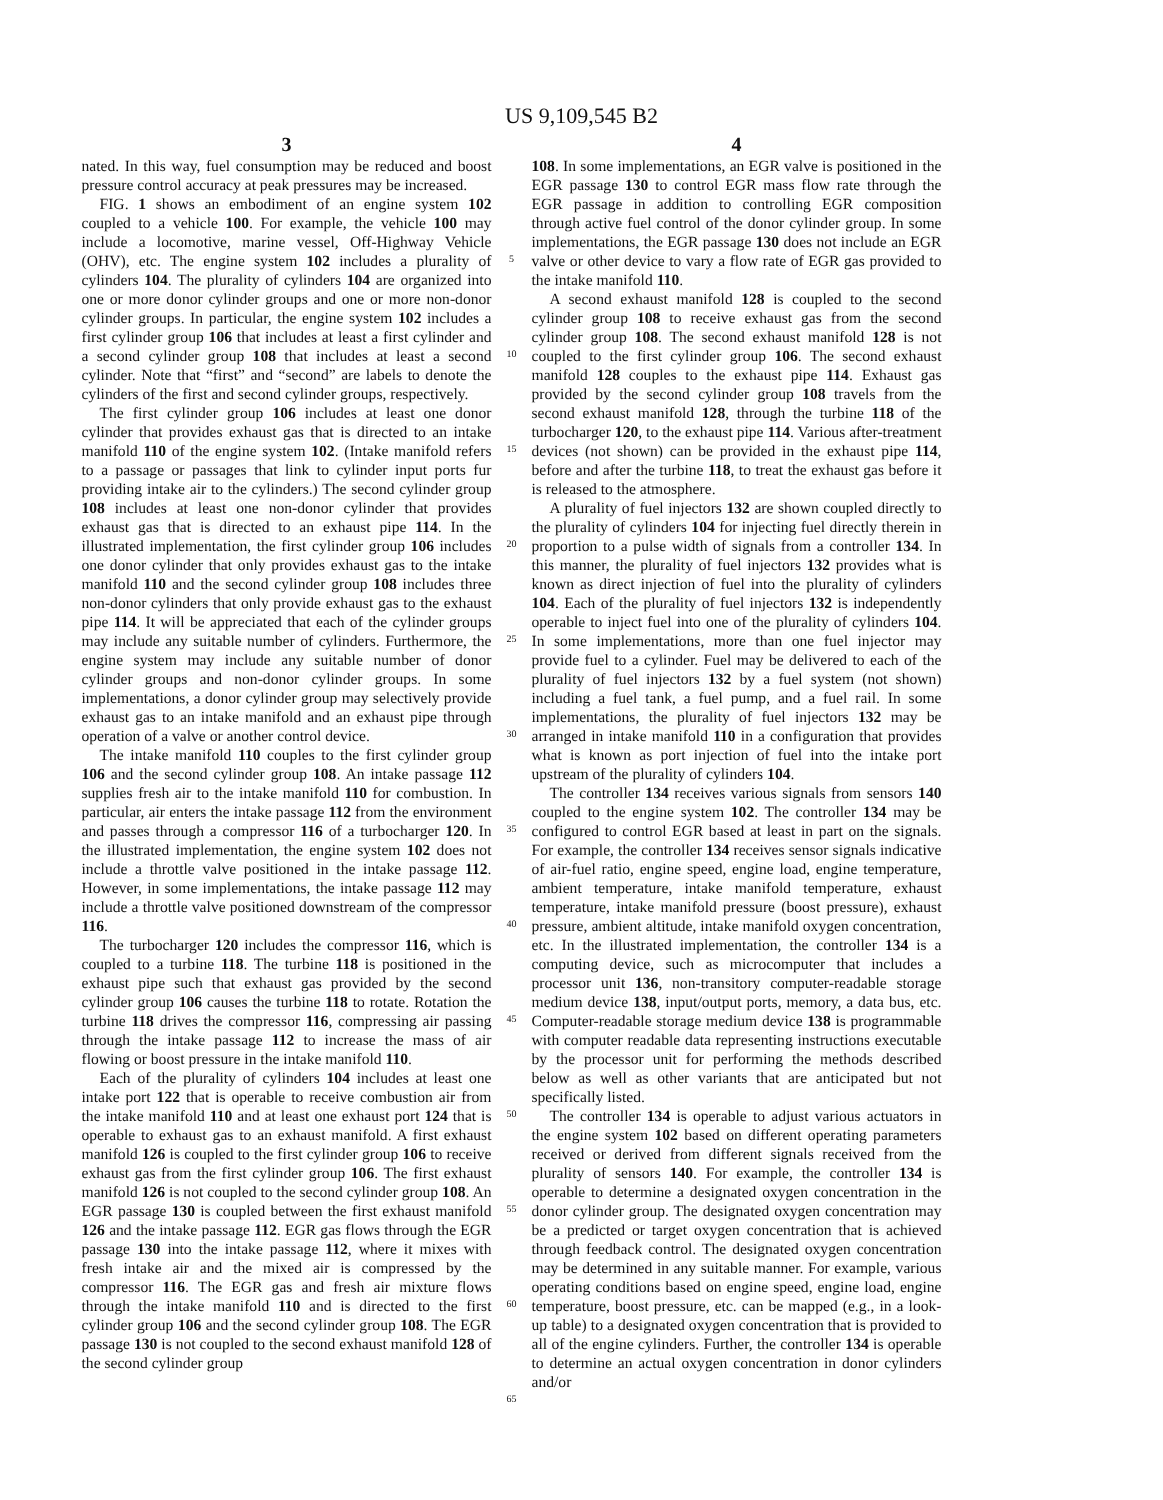US 9,109,545 B2
3
nated. In this way, fuel consumption may be reduced and boost pressure control accuracy at peak pressures may be increased.
FIG. 1 shows an embodiment of an engine system 102 coupled to a vehicle 100. For example, the vehicle 100 may include a locomotive, marine vessel, Off-Highway Vehicle (OHV), etc. The engine system 102 includes a plurality of cylinders 104. The plurality of cylinders 104 are organized into one or more donor cylinder groups and one or more non-donor cylinder groups. In particular, the engine system 102 includes a first cylinder group 106 that includes at least a first cylinder and a second cylinder group 108 that includes at least a second cylinder. Note that “first” and “second” are labels to denote the cylinders of the first and second cylinder groups, respectively.
The first cylinder group 106 includes at least one donor cylinder that provides exhaust gas that is directed to an intake manifold 110 of the engine system 102. (Intake manifold refers to a passage or passages that link to cylinder input ports fur providing intake air to the cylinders.) The second cylinder group 108 includes at least one non-donor cylinder that provides exhaust gas that is directed to an exhaust pipe 114. In the illustrated implementation, the first cylinder group 106 includes one donor cylinder that only provides exhaust gas to the intake manifold 110 and the second cylinder group 108 includes three non-donor cylinders that only provide exhaust gas to the exhaust pipe 114. It will be appreciated that each of the cylinder groups may include any suitable number of cylinders. Furthermore, the engine system may include any suitable number of donor cylinder groups and non-donor cylinder groups. In some implementations, a donor cylinder group may selectively provide exhaust gas to an intake manifold and an exhaust pipe through operation of a valve or another control device.
The intake manifold 110 couples to the first cylinder group 106 and the second cylinder group 108. An intake passage 112 supplies fresh air to the intake manifold 110 for combustion. In particular, air enters the intake passage 112 from the environment and passes through a compressor 116 of a turbocharger 120. In the illustrated implementation, the engine system 102 does not include a throttle valve positioned in the intake passage 112. However, in some implementations, the intake passage 112 may include a throttle valve positioned downstream of the compressor 116.
The turbocharger 120 includes the compressor 116, which is coupled to a turbine 118. The turbine 118 is positioned in the exhaust pipe such that exhaust gas provided by the second cylinder group 106 causes the turbine 118 to rotate. Rotation the turbine 118 drives the compressor 116, compressing air passing through the intake passage 112 to increase the mass of air flowing or boost pressure in the intake manifold 110.
Each of the plurality of cylinders 104 includes at least one intake port 122 that is operable to receive combustion air from the intake manifold 110 and at least one exhaust port 124 that is operable to exhaust gas to an exhaust manifold. A first exhaust manifold 126 is coupled to the first cylinder group 106 to receive exhaust gas from the first cylinder group 106. The first exhaust manifold 126 is not coupled to the second cylinder group 108. An EGR passage 130 is coupled between the first exhaust manifold 126 and the intake passage 112. EGR gas flows through the EGR passage 130 into the intake passage 112, where it mixes with fresh intake air and the mixed air is compressed by the compressor 116. The EGR gas and fresh air mixture flows through the intake manifold 110 and is directed to the first cylinder group 106 and the second cylinder group 108. The EGR passage 130 is not coupled to the second exhaust manifold 128 of the second cylinder group
5
10
15
20
25
30
35
40
45
50
55
60
65
4
108. In some implementations, an EGR valve is positioned in the EGR passage 130 to control EGR mass flow rate through the EGR passage in addition to controlling EGR composition through active fuel control of the donor cylinder group. In some implementations, the EGR passage 130 does not include an EGR valve or other device to vary a flow rate of EGR gas provided to the intake manifold 110.
A second exhaust manifold 128 is coupled to the second cylinder group 108 to receive exhaust gas from the second cylinder group 108. The second exhaust manifold 128 is not coupled to the first cylinder group 106. The second exhaust manifold 128 couples to the exhaust pipe 114. Exhaust gas provided by the second cylinder group 108 travels from the second exhaust manifold 128, through the turbine 118 of the turbocharger 120, to the exhaust pipe 114. Various after-treatment devices (not shown) can be provided in the exhaust pipe 114, before and after the turbine 118, to treat the exhaust gas before it is released to the atmosphere.
A plurality of fuel injectors 132 are shown coupled directly to the plurality of cylinders 104 for injecting fuel directly therein in proportion to a pulse width of signals from a controller 134. In this manner, the plurality of fuel injectors 132 provides what is known as direct injection of fuel into the plurality of cylinders 104. Each of the plurality of fuel injectors 132 is independently operable to inject fuel into one of the plurality of cylinders 104. In some implementations, more than one fuel injector may provide fuel to a cylinder. Fuel may be delivered to each of the plurality of fuel injectors 132 by a fuel system (not shown) including a fuel tank, a fuel pump, and a fuel rail. In some implementations, the plurality of fuel injectors 132 may be arranged in intake manifold 110 in a configuration that provides what is known as port injection of fuel into the intake port upstream of the plurality of cylinders 104.
The controller 134 receives various signals from sensors 140 coupled to the engine system 102. The controller 134 may be configured to control EGR based at least in part on the signals. For example, the controller 134 receives sensor signals indicative of air-fuel ratio, engine speed, engine load, engine temperature, ambient temperature, intake manifold temperature, exhaust temperature, intake manifold pressure (boost pressure), exhaust pressure, ambient altitude, intake manifold oxygen concentration, etc. In the illustrated implementation, the controller 134 is a computing device, such as microcomputer that includes a processor unit 136, non-transitory computer-readable storage medium device 138, input/output ports, memory, a data bus, etc. Computer-readable storage medium device 138 is programmable with computer readable data representing instructions executable by the processor unit for performing the methods described below as well as other variants that are anticipated but not specifically listed.
The controller 134 is operable to adjust various actuators in the engine system 102 based on different operating parameters received or derived from different signals received from the plurality of sensors 140. For example, the controller 134 is operable to determine a designated oxygen concentration in the donor cylinder group. The designated oxygen concentration may be a predicted or target oxygen concentration that is achieved through feedback control. The designated oxygen concentration may be determined in any suitable manner. For example, various operating conditions based on engine speed, engine load, engine temperature, boost pressure, etc. can be mapped (e.g., in a look-up table) to a designated oxygen concentration that is provided to all of the engine cylinders. Further, the controller 134 is operable to determine an actual oxygen concentration in donor cylinders and/or